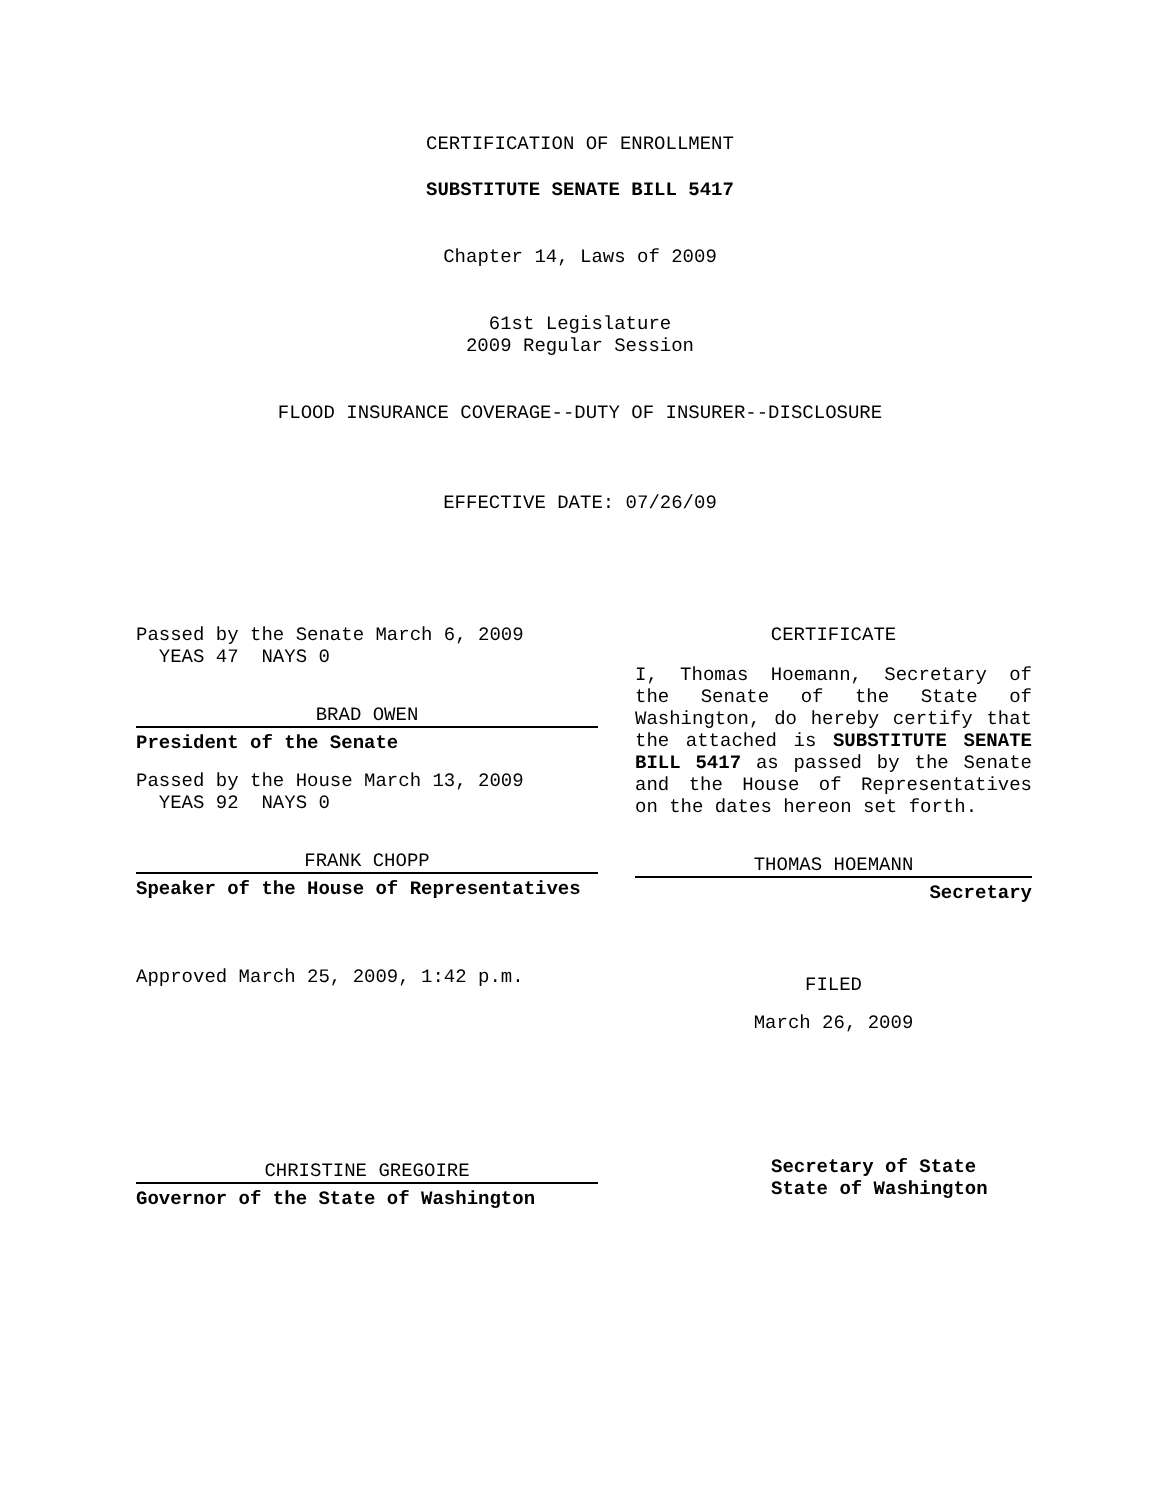CERTIFICATION OF ENROLLMENT
SUBSTITUTE SENATE BILL 5417
Chapter 14, Laws of 2009
61st Legislature
2009 Regular Session
FLOOD INSURANCE COVERAGE--DUTY OF INSURER--DISCLOSURE
EFFECTIVE DATE: 07/26/09
Passed by the Senate March 6, 2009
YEAS 47 NAYS 0
BRAD OWEN
President of the Senate
Passed by the House March 13, 2009
YEAS 92 NAYS 0
FRANK CHOPP
Speaker of the House of Representatives
Approved March 25, 2009, 1:42 p.m.
CHRISTINE GREGOIRE
Governor of the State of Washington
CERTIFICATE
I, Thomas Hoemann, Secretary of the Senate of the State of Washington, do hereby certify that the attached is SUBSTITUTE SENATE BILL 5417 as passed by the Senate and the House of Representatives on the dates hereon set forth.
THOMAS HOEMANN
Secretary
FILED
March 26, 2009
Secretary of State
State of Washington